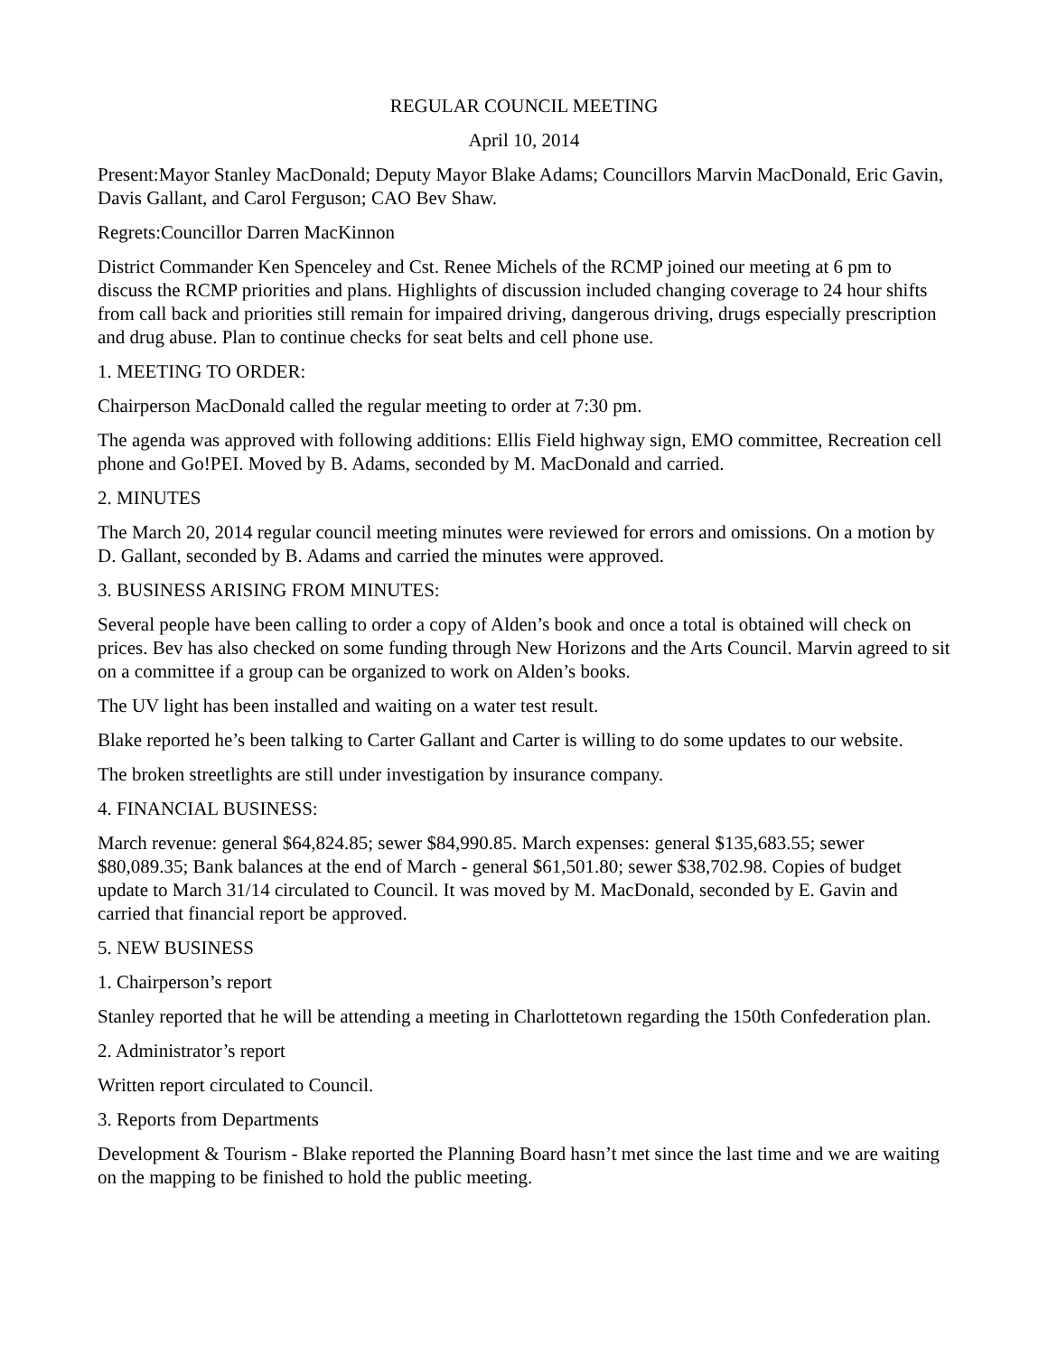REGULAR COUNCIL MEETING
April 10, 2014
Present:Mayor Stanley MacDonald; Deputy Mayor Blake Adams; Councillors Marvin MacDonald, Eric Gavin, Davis Gallant, and Carol Ferguson; CAO Bev Shaw.
Regrets:Councillor Darren MacKinnon
District Commander Ken Spenceley and Cst. Renee Michels of the RCMP joined our meeting at 6 pm to discuss the RCMP priorities and plans. Highlights of discussion included changing coverage to 24 hour shifts from call back and priorities still remain for impaired driving, dangerous driving, drugs especially prescription and drug abuse. Plan to continue checks for seat belts and cell phone use.
1. MEETING TO ORDER:
Chairperson MacDonald called the regular meeting to order at 7:30 pm.
The agenda was approved with following additions: Ellis Field highway sign, EMO committee, Recreation cell phone and Go!PEI. Moved by B. Adams, seconded by M. MacDonald and carried.
2. MINUTES
The March 20, 2014 regular council meeting minutes were reviewed for errors and omissions. On a motion by D. Gallant, seconded by B. Adams and carried the minutes were approved.
3. BUSINESS ARISING FROM MINUTES:
Several people have been calling to order a copy of Alden’s book and once a total is obtained will check on prices. Bev has also checked on some funding through New Horizons and the Arts Council. Marvin agreed to sit on a committee if a group can be organized to work on Alden’s books.
The UV light has been installed and waiting on a water test result.
Blake reported he’s been talking to Carter Gallant and Carter is willing to do some updates to our website.
The broken streetlights are still under investigation by insurance company.
4. FINANCIAL BUSINESS:
March revenue: general $64,824.85; sewer $84,990.85. March expenses: general $135,683.55; sewer $80,089.35; Bank balances at the end of March - general $61,501.80; sewer $38,702.98. Copies of budget update to March 31/14 circulated to Council. It was moved by M. MacDonald, seconded by E. Gavin and carried that financial report be approved.
5. NEW BUSINESS
1. Chairperson’s report
Stanley reported that he will be attending a meeting in Charlottetown regarding the 150th Confederation plan.
2. Administrator’s report
Written report circulated to Council.
3. Reports from Departments
Development & Tourism - Blake reported the Planning Board hasn’t met since the last time and we are waiting on the mapping to be finished to hold the public meeting.